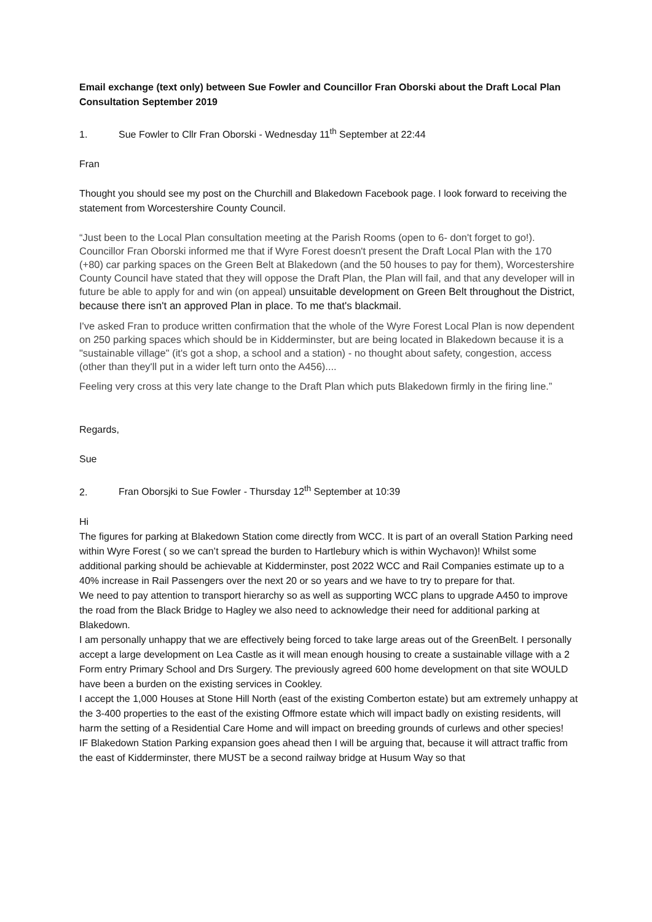Email exchange (text only) between Sue Fowler and Councillor Fran Oborski about the Draft Local Plan Consultation September 2019
1. Sue Fowler to Cllr Fran Oborski - Wednesday 11<sup>th</sup> September at 22:44
Fran
Thought you should see my post on the Churchill and Blakedown Facebook page. I look forward to receiving the statement from Worcestershire County Council.
“Just been to the Local Plan consultation meeting at the Parish Rooms (open to 6- don't forget to go!). Councillor Fran Oborski informed me that if Wyre Forest doesn't present the Draft Local Plan with the 170 (+80) car parking spaces on the Green Belt at Blakedown (and the 50 houses to pay for them), Worcestershire County Council have stated that they will oppose the Draft Plan, the Plan will fail, and that any developer will in future be able to apply for and win (on appeal) unsuitable development on Green Belt throughout the District, because there isn't an approved Plan in place. To me that's blackmail.
I've asked Fran to produce written confirmation that the whole of the Wyre Forest Local Plan is now dependent on 250 parking spaces which should be in Kidderminster, but are being located in Blakedown because it is a "sustainable village" (it's got a shop, a school and a station) - no thought about safety, congestion, access (other than they'll put in a wider left turn onto the A456)....
Feeling very cross at this very late change to the Draft Plan which puts Blakedown firmly in the firing line.”
Regards,
Sue
2. Fran Oborsjki to Sue Fowler - Thursday 12<sup>th</sup> September at 10:39
Hi
The figures for parking at Blakedown Station come directly from WCC. It is part of an overall Station Parking need within Wyre Forest ( so we can’t spread the burden to Hartlebury which is within Wychavon)! Whilst some additional parking should be achievable at Kidderminster, post 2022 WCC and Rail Companies estimate up to a 40% increase in Rail Passengers over the next 20 or so years and we have to try to prepare for that.
We need to pay attention to transport hierarchy so as well as supporting WCC plans to upgrade A450 to improve the road from the Black Bridge to Hagley we also need to acknowledge their need for additional parking at Blakedown.
I am personally unhappy that we are effectively being forced to take large areas out of the GreenBelt. I personally accept a large development on Lea Castle as it will mean enough housing to create a sustainable village with a 2 Form entry Primary School and Drs Surgery. The previously agreed 600 home development on that site WOULD have been a burden on the existing services in Cookley.
I accept the 1,000 Houses at Stone Hill North (east of the existing Comberton estate) but am extremely unhappy at the 3-400 properties to the east of the existing Offmore estate which will impact badly on existing residents, will harm the setting of a Residential Care Home and will impact on breeding grounds of curlews and other species!
IF Blakedown Station Parking expansion goes ahead then I will be arguing that, because it will attract traffic from the east of Kidderminster, there MUST be a second railway bridge at Husum Way so that